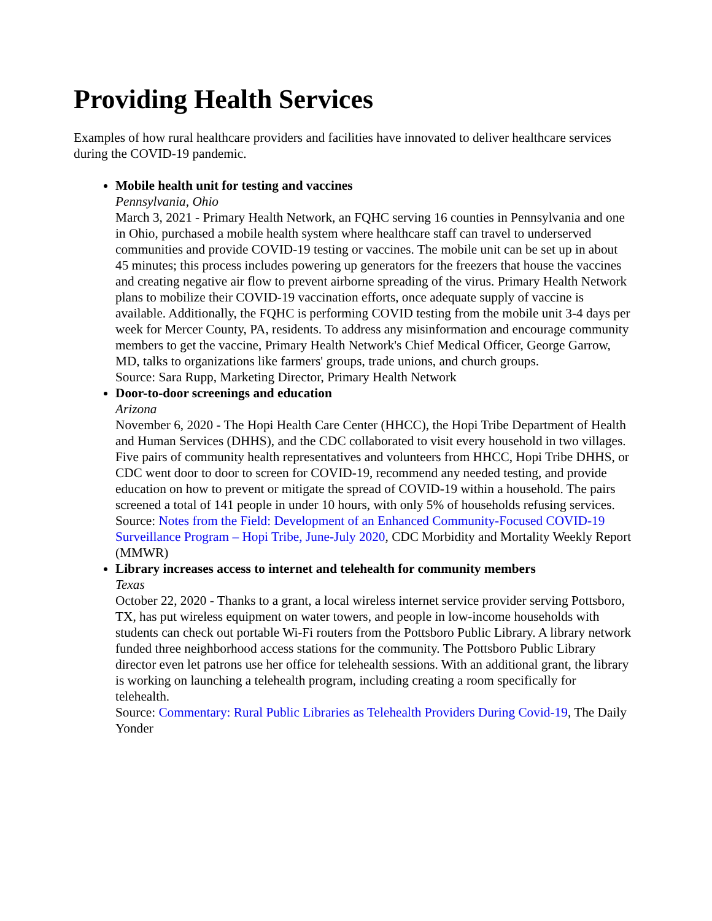Providing Health Services
Examples of how rural healthcare providers and facilities have innovated to deliver healthcare services during the COVID-19 pandemic.
Mobile health unit for testing and vaccines
Pennsylvania, Ohio
March 3, 2021 - Primary Health Network, an FQHC serving 16 counties in Pennsylvania and one in Ohio, purchased a mobile health system where healthcare staff can travel to underserved communities and provide COVID-19 testing or vaccines. The mobile unit can be set up in about 45 minutes; this process includes powering up generators for the freezers that house the vaccines and creating negative air flow to prevent airborne spreading of the virus. Primary Health Network plans to mobilize their COVID-19 vaccination efforts, once adequate supply of vaccine is available. Additionally, the FQHC is performing COVID testing from the mobile unit 3-4 days per week for Mercer County, PA, residents. To address any misinformation and encourage community members to get the vaccine, Primary Health Network's Chief Medical Officer, George Garrow, MD, talks to organizations like farmers' groups, trade unions, and church groups.
Source: Sara Rupp, Marketing Director, Primary Health Network
Door-to-door screenings and education
Arizona
November 6, 2020 - The Hopi Health Care Center (HHCC), the Hopi Tribe Department of Health and Human Services (DHHS), and the CDC collaborated to visit every household in two villages. Five pairs of community health representatives and volunteers from HHCC, Hopi Tribe DHHS, or CDC went door to door to screen for COVID-19, recommend any needed testing, and provide education on how to prevent or mitigate the spread of COVID-19 within a household. The pairs screened a total of 141 people in under 10 hours, with only 5% of households refusing services.
Source: Notes from the Field: Development of an Enhanced Community-Focused COVID-19 Surveillance Program – Hopi Tribe, June-July 2020, CDC Morbidity and Mortality Weekly Report (MMWR)
Library increases access to internet and telehealth for community members
Texas
October 22, 2020 - Thanks to a grant, a local wireless internet service provider serving Pottsboro, TX, has put wireless equipment on water towers, and people in low-income households with students can check out portable Wi-Fi routers from the Pottsboro Public Library. A library network funded three neighborhood access stations for the community. The Pottsboro Public Library director even let patrons use her office for telehealth sessions. With an additional grant, the library is working on launching a telehealth program, including creating a room specifically for telehealth.
Source: Commentary: Rural Public Libraries as Telehealth Providers During Covid-19, The Daily Yonder